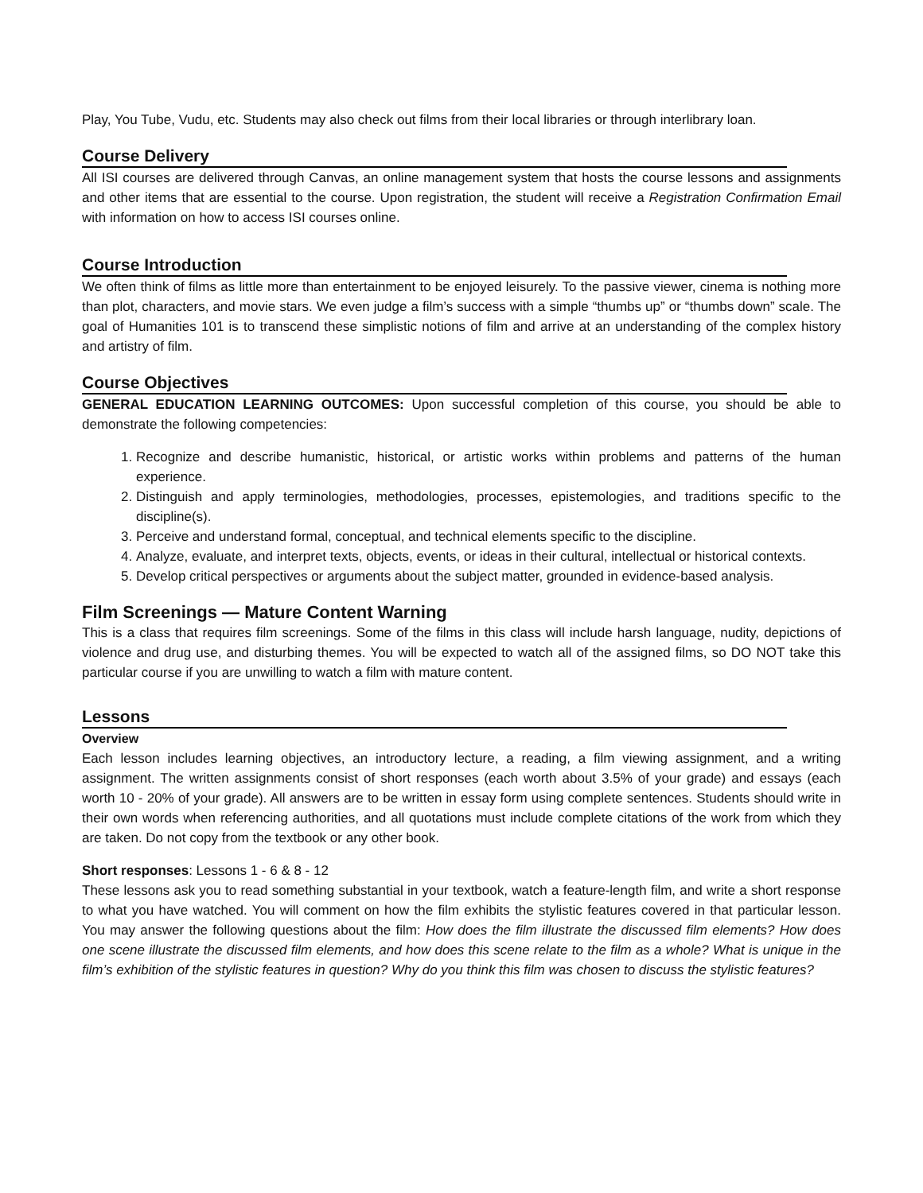Play, You Tube, Vudu, etc. Students may also check out films from their local libraries or through interlibrary loan.
Course Delivery
All ISI courses are delivered through Canvas, an online management system that hosts the course lessons and assignments and other items that are essential to the course. Upon registration, the student will receive a Registration Confirmation Email with information on how to access ISI courses online.
Course Introduction
We often think of films as little more than entertainment to be enjoyed leisurely. To the passive viewer, cinema is nothing more than plot, characters, and movie stars. We even judge a film’s success with a simple “thumbs up” or “thumbs down” scale. The goal of Humanities 101 is to transcend these simplistic notions of film and arrive at an understanding of the complex history and artistry of film.
Course Objectives
GENERAL EDUCATION LEARNING OUTCOMES: Upon successful completion of this course, you should be able to demonstrate the following competencies:
1. Recognize and describe humanistic, historical, or artistic works within problems and patterns of the human experience.
2. Distinguish and apply terminologies, methodologies, processes, epistemologies, and traditions specific to the discipline(s).
3. Perceive and understand formal, conceptual, and technical elements specific to the discipline.
4. Analyze, evaluate, and interpret texts, objects, events, or ideas in their cultural, intellectual or historical contexts.
5. Develop critical perspectives or arguments about the subject matter, grounded in evidence-based analysis.
Film Screenings — Mature Content Warning
This is a class that requires film screenings. Some of the films in this class will include harsh language, nudity, depictions of violence and drug use, and disturbing themes. You will be expected to watch all of the assigned films, so DO NOT take this particular course if you are unwilling to watch a film with mature content.
Lessons
Overview
Each lesson includes learning objectives, an introductory lecture, a reading, a film viewing assignment, and a writing assignment. The written assignments consist of short responses (each worth about 3.5% of your grade) and essays (each worth 10 - 20% of your grade). All answers are to be written in essay form using complete sentences. Students should write in their own words when referencing authorities, and all quotations must include complete citations of the work from which they are taken. Do not copy from the textbook or any other book.
Short responses: Lessons 1 - 6 & 8 - 12
These lessons ask you to read something substantial in your textbook, watch a feature-length film, and write a short response to what you have watched. You will comment on how the film exhibits the stylistic features covered in that particular lesson. You may answer the following questions about the film: How does the film illustrate the discussed film elements? How does one scene illustrate the discussed film elements, and how does this scene relate to the film as a whole? What is unique in the film’s exhibition of the stylistic features in question? Why do you think this film was chosen to discuss the stylistic features?